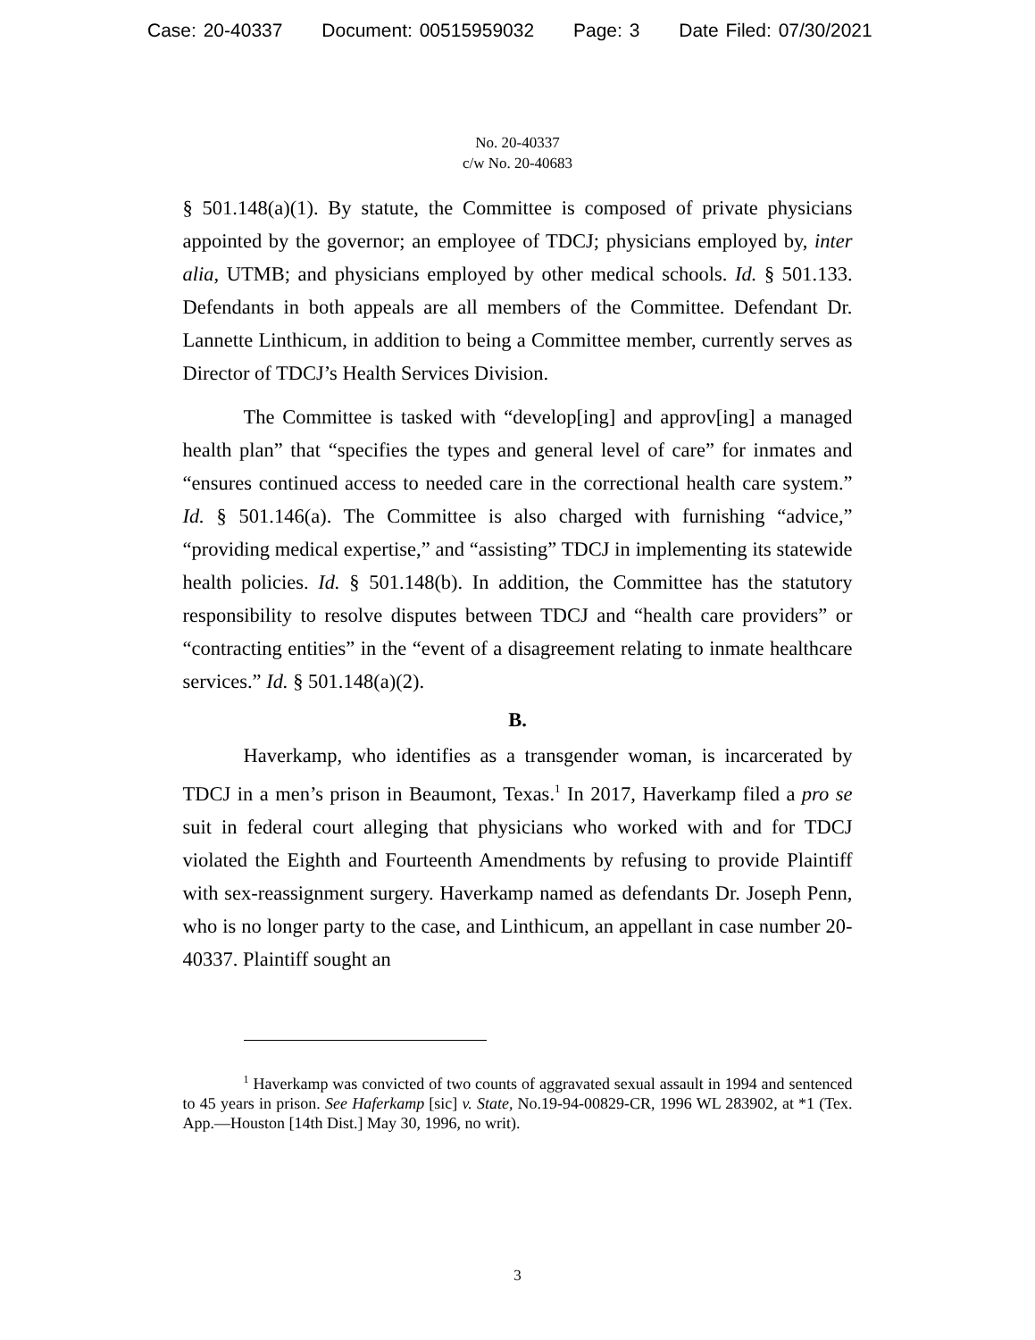Case: 20-40337 Document: 00515959032 Page: 3 Date Filed: 07/30/2021
No. 20-40337
c/w No. 20-40683
§ 501.148(a)(1). By statute, the Committee is composed of private physicians appointed by the governor; an employee of TDCJ; physicians employed by, inter alia, UTMB; and physicians employed by other medical schools. Id. § 501.133. Defendants in both appeals are all members of the Committee. Defendant Dr. Lannette Linthicum, in addition to being a Committee member, currently serves as Director of TDCJ’s Health Services Division.
The Committee is tasked with “develop[ing] and approv[ing] a managed health plan” that “specifies the types and general level of care” for inmates and “ensures continued access to needed care in the correctional health care system.” Id. § 501.146(a). The Committee is also charged with furnishing “advice,” “providing medical expertise,” and “assisting” TDCJ in implementing its statewide health policies. Id. § 501.148(b). In addition, the Committee has the statutory responsibility to resolve disputes between TDCJ and “health care providers” or “contracting entities” in the “event of a disagreement relating to inmate healthcare services.” Id. § 501.148(a)(2).
B.
Haverkamp, who identifies as a transgender woman, is incarcerated by TDCJ in a men’s prison in Beaumont, Texas.<sup>1</sup> In 2017, Haverkamp filed a pro se suit in federal court alleging that physicians who worked with and for TDCJ violated the Eighth and Fourteenth Amendments by refusing to provide Plaintiff with sex-reassignment surgery. Haverkamp named as defendants Dr. Joseph Penn, who is no longer party to the case, and Linthicum, an appellant in case number 20-40337. Plaintiff sought an
<sup>1</sup> Haverkamp was convicted of two counts of aggravated sexual assault in 1994 and sentenced to 45 years in prison. See Haferkamp [sic] v. State, No.19-94-00829-CR, 1996 WL 283902, at *1 (Tex. App.—Houston [14th Dist.] May 30, 1996, no writ).
3